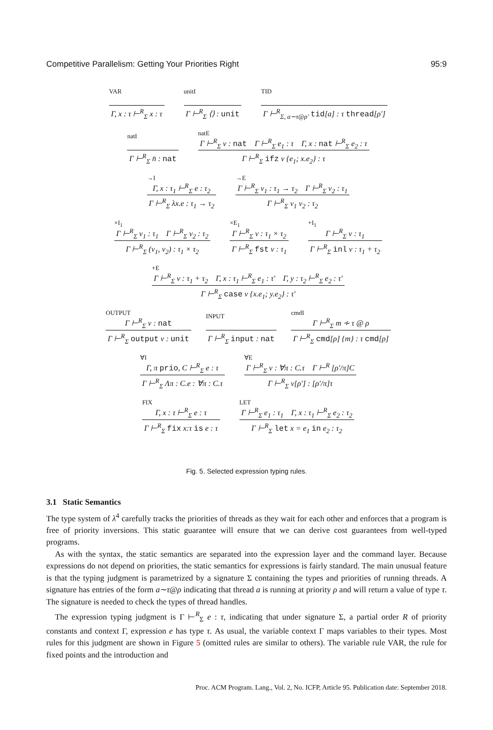Competitive Parallelism: Getting Your Priorities Right 95:9
VAR
Γ, x : τ ⊢<sup>R</sup><sub>Σ</sub> x : τ
unitI
Γ ⊢<sup>R</sup><sub>Σ</sub> ⟨⟩ : unit
TID
Γ ⊢<sup>R</sup><sub>Σ, a∼τ@ρ′</sub> tid[a] : τ thread[ρ′]
natI
Γ ⊢<sup>R</sup><sub>Σ</sub> n̄ : nat
natE
Γ ⊢<sup>R</sup><sub>Σ</sub> v : nat Γ ⊢<sup>R</sup><sub>Σ</sub> e<sub>1</sub> : τ Γ, x : nat ⊢<sup>R</sup><sub>Σ</sub> e<sub>2</sub> : τ
Γ ⊢<sup>R</sup><sub>Σ</sub> ifz v {e<sub>1</sub>; x.e<sub>2</sub>} : τ
→I
Γ, x : τ<sub>1</sub> ⊢<sup>R</sup><sub>Σ</sub> e : τ<sub>2</sub>
Γ ⊢<sup>R</sup><sub>Σ</sub> λx.e : τ<sub>1</sub> → τ<sub>2</sub>
→E
Γ ⊢<sup>R</sup><sub>Σ</sub> v<sub>1</sub> : τ<sub>1</sub> → τ<sub>2</sub> Γ ⊢<sup>R</sup><sub>Σ</sub> v<sub>2</sub> : τ<sub>1</sub>
Γ ⊢<sup>R</sup><sub>Σ</sub> v<sub>1</sub> v<sub>2</sub> : τ<sub>2</sub>
×I<sub>1</sub>
Γ ⊢<sup>R</sup><sub>Σ</sub> v<sub>1</sub> : τ<sub>1</sub> Γ ⊢<sup>R</sup><sub>Σ</sub> v<sub>2</sub> : τ<sub>2</sub>
Γ ⊢<sup>R</sup><sub>Σ</sub> (v<sub>1</sub>, v<sub>2</sub>) : τ<sub>1</sub> × τ<sub>2</sub>
×E<sub>1</sub>
Γ ⊢<sup>R</sup><sub>Σ</sub> v : τ<sub>1</sub> × τ<sub>2</sub>
Γ ⊢<sup>R</sup><sub>Σ</sub> fst v : τ<sub>1</sub>
+I<sub>1</sub>
Γ ⊢<sup>R</sup><sub>Σ</sub> v : τ<sub>1</sub>
Γ ⊢<sup>R</sup><sub>Σ</sub> inl v : τ<sub>1</sub> + τ<sub>2</sub>
+E
Γ ⊢<sup>R</sup><sub>Σ</sub> v : τ<sub>1</sub> + τ<sub>2</sub> Γ, x : τ<sub>1</sub> ⊢<sup>R</sup><sub>Σ</sub> e<sub>1</sub> : τ′ Γ, y : τ<sub>2</sub> ⊢<sup>R</sup><sub>Σ</sub> e<sub>2</sub> : τ′
Γ ⊢<sup>R</sup><sub>Σ</sub> case v {x.e<sub>1</sub>; y.e<sub>2</sub>} : τ′
OUTPUT
Γ ⊢<sup>R</sup><sub>Σ</sub> v : nat
Γ ⊢<sup>R</sup><sub>Σ</sub> output v : unit
INPUT
Γ ⊢<sup>R</sup><sub>Σ</sub> input : nat
cmdI
Γ ⊢<sup>R</sup><sub>Σ</sub> m ∻ τ @ ρ
Γ ⊢<sup>R</sup><sub>Σ</sub> cmd[ρ] {m} : τ cmd[ρ]
∀I
Γ, π prio, C ⊢<sup>R</sup><sub>Σ</sub> e : τ
Γ ⊢<sup>R</sup><sub>Σ</sub> Λπ : C.e : ∀π : C.τ
∀E
Γ ⊢<sup>R</sup><sub>Σ</sub> v : ∀π : C.τ Γ ⊢<sup>R</sup> [ρ′/π]C
Γ ⊢<sup>R</sup><sub>Σ</sub> v[ρ′] : [ρ′/π]τ
FIX
Γ, x : τ ⊢<sup>R</sup><sub>Σ</sub> e : τ
Γ ⊢<sup>R</sup><sub>Σ</sub> fix x:τ is e : τ
LET
Γ ⊢<sup>R</sup><sub>Σ</sub> e<sub>1</sub> : τ<sub>1</sub> Γ, x : τ<sub>1</sub> ⊢<sup>R</sup><sub>Σ</sub> e<sub>2</sub> : τ<sub>2</sub>
Γ ⊢<sup>R</sup><sub>Σ</sub> let x = e<sub>1</sub> in e<sub>2</sub> : τ<sub>2</sub>
Fig. 5. Selected expression typing rules.
3.1 Static Semantics
The type system of λ<sup>4</sup> carefully tracks the priorities of threads as they wait for each other and enforces that a program is free of priority inversions. This static guarantee will ensure that we can derive cost guarantees from well-typed programs.
As with the syntax, the static semantics are separated into the expression layer and the command layer. Because expressions do not depend on priorities, the static semantics for expressions is fairly standard. The main unusual feature is that the typing judgment is parametrized by a signature Σ containing the types and priorities of running threads. A signature has entries of the form a∼τ@ρ indicating that thread a is running at priority ρ and will return a value of type τ. The signature is needed to check the types of thread handles.
The expression typing judgment is Γ ⊢<sup>R</sup><sub>Σ</sub> e : τ, indicating that under signature Σ, a partial order R of priority constants and context Γ, expression e has type τ. As usual, the variable context Γ maps variables to their types. Most rules for this judgment are shown in Figure 5 (omitted rules are similar to others). The variable rule VAR, the rule for fixed points and the introduction and
Proc. ACM Program. Lang., Vol. 2, No. ICFP, Article 95. Publication date: September 2018.